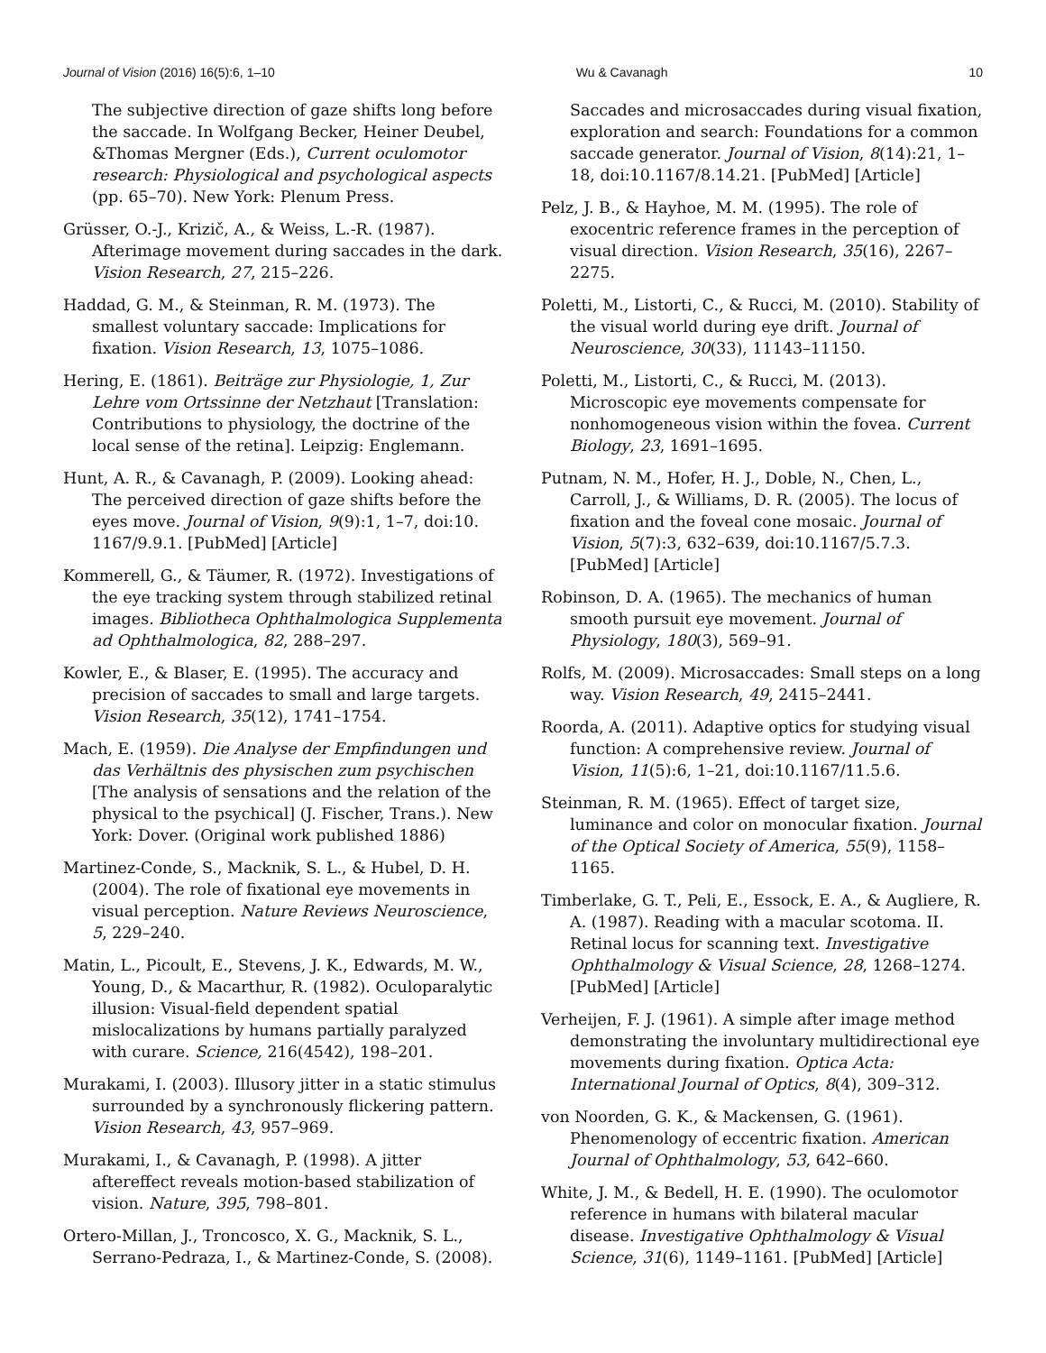Journal of Vision (2016) 16(5):6, 1–10 Wu & Cavanagh 10
The subjective direction of gaze shifts long before the saccade. In Wolfgang Becker, Heiner Deubel, &Thomas Mergner (Eds.), Current oculomotor research: Physiological and psychological aspects (pp. 65–70). New York: Plenum Press.
Grüsser, O.-J., Krizič, A., & Weiss, L.-R. (1987). Afterimage movement during saccades in the dark. Vision Research, 27, 215–226.
Haddad, G. M., & Steinman, R. M. (1973). The smallest voluntary saccade: Implications for fixation. Vision Research, 13, 1075–1086.
Hering, E. (1861). Beiträge zur Physiologie, 1, Zur Lehre vom Ortssinne der Netzhaut [Translation: Contributions to physiology, the doctrine of the local sense of the retina]. Leipzig: Englemann.
Hunt, A. R., & Cavanagh, P. (2009). Looking ahead: The perceived direction of gaze shifts before the eyes move. Journal of Vision, 9(9):1, 1–7, doi:10. 1167/9.9.1. [PubMed] [Article]
Kommerell, G., & Täumer, R. (1972). Investigations of the eye tracking system through stabilized retinal images. Bibliotheca Ophthalmologica Supplementa ad Ophthalmologica, 82, 288–297.
Kowler, E., & Blaser, E. (1995). The accuracy and precision of saccades to small and large targets. Vision Research, 35(12), 1741–1754.
Mach, E. (1959). Die Analyse der Empfindungen und das Verhältnis des physischen zum psychischen [The analysis of sensations and the relation of the physical to the psychical] (J. Fischer, Trans.). New York: Dover. (Original work published 1886)
Martinez-Conde, S., Macknik, S. L., & Hubel, D. H. (2004). The role of fixational eye movements in visual perception. Nature Reviews Neuroscience, 5, 229–240.
Matin, L., Picoult, E., Stevens, J. K., Edwards, M. W., Young, D., & Macarthur, R. (1982). Oculoparalytic illusion: Visual-field dependent spatial mislocalizations by humans partially paralyzed with curare. Science, 216(4542), 198–201.
Murakami, I. (2003). Illusory jitter in a static stimulus surrounded by a synchronously flickering pattern. Vision Research, 43, 957–969.
Murakami, I., & Cavanagh, P. (1998). A jitter aftereffect reveals motion-based stabilization of vision. Nature, 395, 798–801.
Ortero-Millan, J., Troncosco, X. G., Macknik, S. L., Serrano-Pedraza, I., & Martinez-Conde, S. (2008).
Saccades and microsaccades during visual fixation, exploration and search: Foundations for a common saccade generator. Journal of Vision, 8(14):21, 1–18, doi:10.1167/8.14.21. [PubMed] [Article]
Pelz, J. B., & Hayhoe, M. M. (1995). The role of exocentric reference frames in the perception of visual direction. Vision Research, 35(16), 2267–2275.
Poletti, M., Listorti, C., & Rucci, M. (2010). Stability of the visual world during eye drift. Journal of Neuroscience, 30(33), 11143–11150.
Poletti, M., Listorti, C., & Rucci, M. (2013). Microscopic eye movements compensate for nonhomogeneous vision within the fovea. Current Biology, 23, 1691–1695.
Putnam, N. M., Hofer, H. J., Doble, N., Chen, L., Carroll, J., & Williams, D. R. (2005). The locus of fixation and the foveal cone mosaic. Journal of Vision, 5(7):3, 632–639, doi:10.1167/5.7.3. [PubMed] [Article]
Robinson, D. A. (1965). The mechanics of human smooth pursuit eye movement. Journal of Physiology, 180(3), 569–91.
Rolfs, M. (2009). Microsaccades: Small steps on a long way. Vision Research, 49, 2415–2441.
Roorda, A. (2011). Adaptive optics for studying visual function: A comprehensive review. Journal of Vision, 11(5):6, 1–21, doi:10.1167/11.5.6.
Steinman, R. M. (1965). Effect of target size, luminance and color on monocular fixation. Journal of the Optical Society of America, 55(9), 1158–1165.
Timberlake, G. T., Peli, E., Essock, E. A., & Augliere, R. A. (1987). Reading with a macular scotoma. II. Retinal locus for scanning text. Investigative Ophthalmology & Visual Science, 28, 1268–1274. [PubMed] [Article]
Verheijen, F. J. (1961). A simple after image method demonstrating the involuntary multidirectional eye movements during fixation. Optica Acta: International Journal of Optics, 8(4), 309–312.
von Noorden, G. K., & Mackensen, G. (1961). Phenomenology of eccentric fixation. American Journal of Ophthalmology, 53, 642–660.
White, J. M., & Bedell, H. E. (1990). The oculomotor reference in humans with bilateral macular disease. Investigative Ophthalmology & Visual Science, 31(6), 1149–1161. [PubMed] [Article]